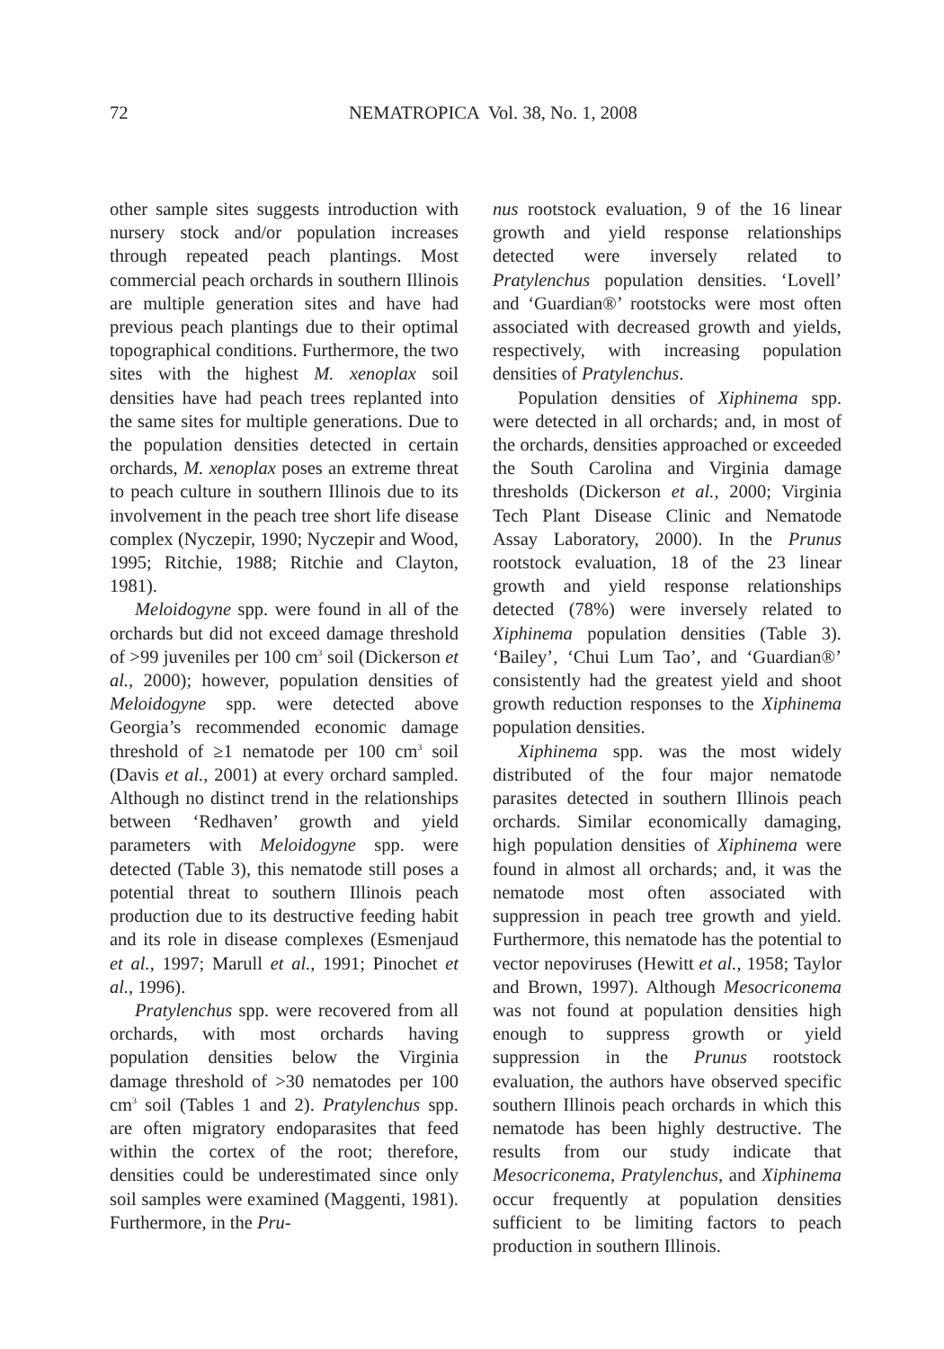72 NEMATROPICA Vol. 38, No. 1, 2008
other sample sites suggests introduction with nursery stock and/or population increases through repeated peach plantings. Most commercial peach orchards in southern Illinois are multiple generation sites and have had previous peach plantings due to their optimal topographical conditions. Furthermore, the two sites with the highest M. xenoplax soil densities have had peach trees replanted into the same sites for multiple generations. Due to the population densities detected in certain orchards, M. xenoplax poses an extreme threat to peach culture in southern Illinois due to its involvement in the peach tree short life disease complex (Nyczepir, 1990; Nyczepir and Wood, 1995; Ritchie, 1988; Ritchie and Clayton, 1981).
Meloidogyne spp. were found in all of the orchards but did not exceed damage threshold of >99 juveniles per 100 cm<sup>3</sup> soil (Dickerson et al., 2000); however, population densities of Meloidogyne spp. were detected above Georgia’s recommended economic damage threshold of ≥1 nematode per 100 cm<sup>3</sup> soil (Davis et al., 2001) at every orchard sampled. Although no distinct trend in the relationships between ‘Redhaven’ growth and yield parameters with Meloidogyne spp. were detected (Table 3), this nematode still poses a potential threat to southern Illinois peach production due to its destructive feeding habit and its role in disease complexes (Esmenjaud et al., 1997; Marull et al., 1991; Pinochet et al., 1996).
Pratylenchus spp. were recovered from all orchards, with most orchards having population densities below the Virginia damage threshold of >30 nematodes per 100 cm<sup>3</sup> soil (Tables 1 and 2). Pratylenchus spp. are often migratory endoparasites that feed within the cortex of the root; therefore, densities could be underestimated since only soil samples were examined (Maggenti, 1981). Furthermore, in the Pru-
nus rootstock evaluation, 9 of the 16 linear growth and yield response relationships detected were inversely related to Pratylenchus population densities. ‘Lovell’ and ‘Guardian®’ rootstocks were most often associated with decreased growth and yields, respectively, with increasing population densities of Pratylenchus.
Population densities of Xiphinema spp. were detected in all orchards; and, in most of the orchards, densities approached or exceeded the South Carolina and Virginia damage thresholds (Dickerson et al., 2000; Virginia Tech Plant Disease Clinic and Nematode Assay Laboratory, 2000). In the Prunus rootstock evaluation, 18 of the 23 linear growth and yield response relationships detected (78%) were inversely related to Xiphinema population densities (Table 3). ‘Bailey’, ‘Chui Lum Tao’, and ‘Guardian®’ consistently had the greatest yield and shoot growth reduction responses to the Xiphinema population densities.
Xiphinema spp. was the most widely distributed of the four major nematode parasites detected in southern Illinois peach orchards. Similar economically damaging, high population densities of Xiphinema were found in almost all orchards; and, it was the nematode most often associated with suppression in peach tree growth and yield. Furthermore, this nematode has the potential to vector nepoviruses (Hewitt et al., 1958; Taylor and Brown, 1997). Although Mesocriconema was not found at population densities high enough to suppress growth or yield suppression in the Prunus rootstock evaluation, the authors have observed specific southern Illinois peach orchards in which this nematode has been highly destructive. The results from our study indicate that Mesocriconema, Pratylenchus, and Xiphinema occur frequently at population densities sufficient to be limiting factors to peach production in southern Illinois.